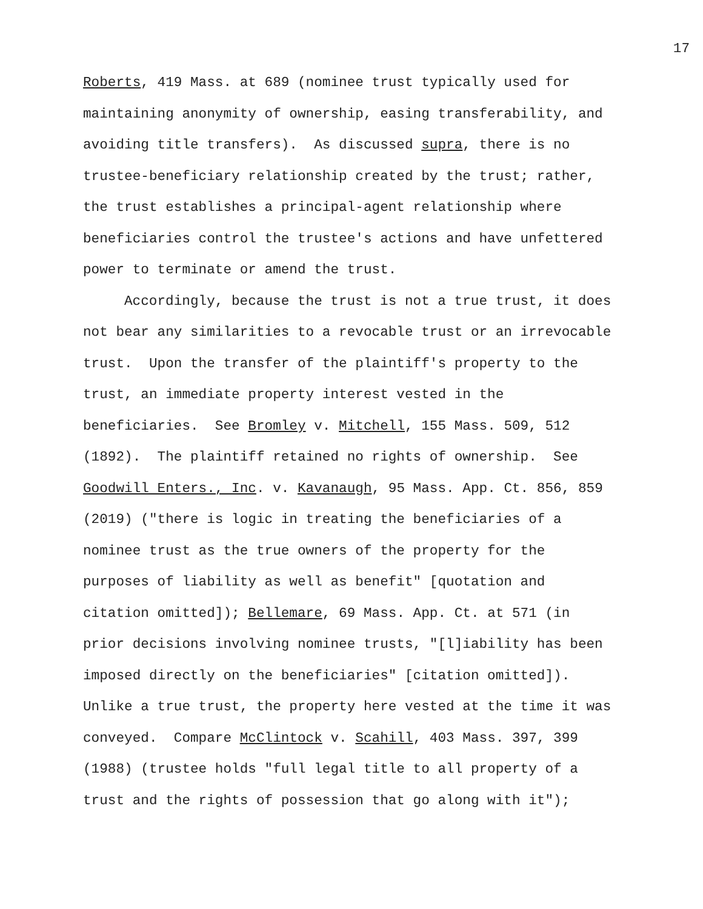17
Roberts, 419 Mass. at 689 (nominee trust typically used for
maintaining anonymity of ownership, easing transferability, and
avoiding title transfers). As discussed supra, there is no
trustee-beneficiary relationship created by the trust; rather,
the trust establishes a principal-agent relationship where
beneficiaries control the trustee's actions and have unfettered
power to terminate or amend the trust.
Accordingly, because the trust is not a true trust, it does
not bear any similarities to a revocable trust or an irrevocable
trust. Upon the transfer of the plaintiff's property to the
trust, an immediate property interest vested in the
beneficiaries. See Bromley v. Mitchell, 155 Mass. 509, 512
(1892). The plaintiff retained no rights of ownership. See
Goodwill Enters., Inc. v. Kavanaugh, 95 Mass. App. Ct. 856, 859
(2019) ("there is logic in treating the beneficiaries of a
nominee trust as the true owners of the property for the
purposes of liability as well as benefit" [quotation and
citation omitted]); Bellemare, 69 Mass. App. Ct. at 571 (in
prior decisions involving nominee trusts, "[l]iability has been
imposed directly on the beneficiaries" [citation omitted]).
Unlike a true trust, the property here vested at the time it was
conveyed. Compare McClintock v. Scahill, 403 Mass. 397, 399
(1988) (trustee holds "full legal title to all property of a
trust and the rights of possession that go along with it");